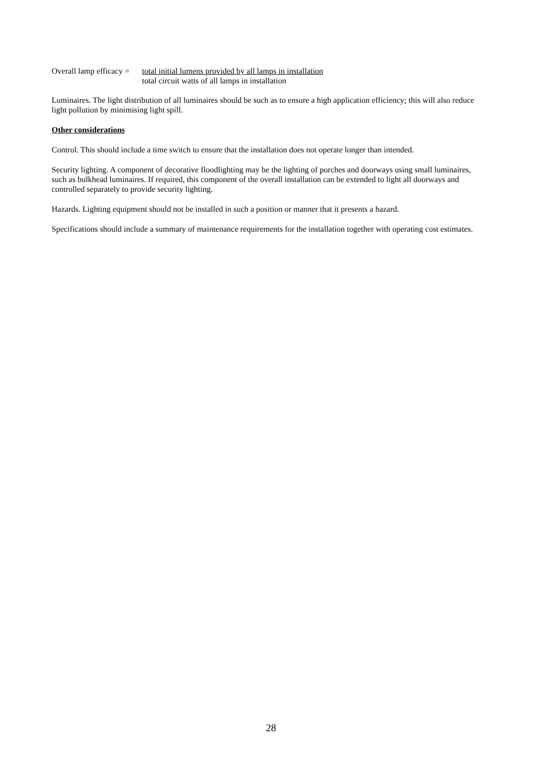Overall lamp efficacy =
total initial lumens provided by all lamps in installation
total circuit watts of all lamps in installation
Luminaires. The light distribution of all luminaires should be such as to ensure a high application efficiency; this will also reduce light pollution by minimising light spill.
Other considerations
Control. This should include a time switch to ensure that the installation does not operate longer than intended.
Security lighting. A component of decorative floodlighting may be the lighting of porches and doorways using small luminaires, such as bulkhead luminaires. If required, this component of the overall installation can be extended to light all doorways and controlled separately to provide security lighting.
Hazards. Lighting equipment should not be installed in such a position or manner that it presents a hazard.
Specifications should include a summary of maintenance requirements for the installation together with operating cost estimates.
28